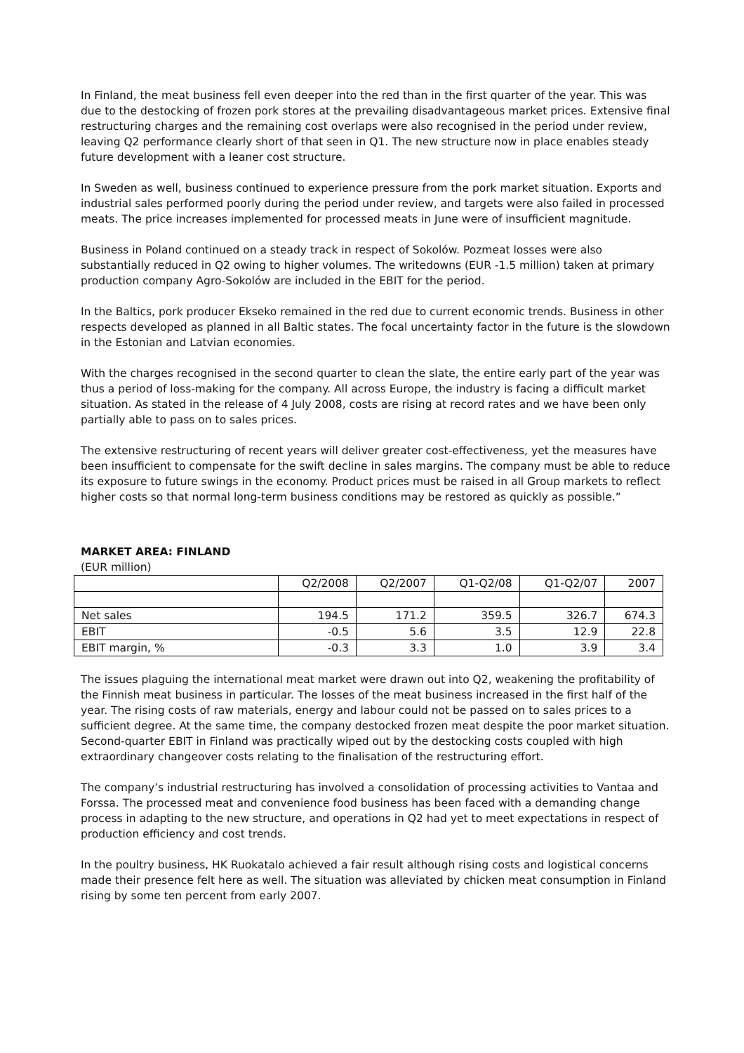In Finland, the meat business fell even deeper into the red than in the first quarter of the year. This was due to the destocking of frozen pork stores at the prevailing disadvantageous market prices. Extensive final restructuring charges and the remaining cost overlaps were also recognised in the period under review, leaving Q2 performance clearly short of that seen in Q1. The new structure now in place enables steady future development with a leaner cost structure.
In Sweden as well, business continued to experience pressure from the pork market situation. Exports and industrial sales performed poorly during the period under review, and targets were also failed in processed meats. The price increases implemented for processed meats in June were of insufficient magnitude.
Business in Poland continued on a steady track in respect of Sokolów. Pozmeat losses were also substantially reduced in Q2 owing to higher volumes. The writedowns (EUR -1.5 million) taken at primary production company Agro-Sokolów are included in the EBIT for the period.
In the Baltics, pork producer Ekseko remained in the red due to current economic trends. Business in other respects developed as planned in all Baltic states. The focal uncertainty factor in the future is the slowdown in the Estonian and Latvian economies.
With the charges recognised in the second quarter to clean the slate, the entire early part of the year was thus a period of loss-making for the company. All across Europe, the industry is facing a difficult market situation. As stated in the release of 4 July 2008, costs are rising at record rates and we have been only partially able to pass on to sales prices.
The extensive restructuring of recent years will deliver greater cost-effectiveness, yet the measures have been insufficient to compensate for the swift decline in sales margins. The company must be able to reduce its exposure to future swings in the economy. Product prices must be raised in all Group markets to reflect higher costs so that normal long-term business conditions may be restored as quickly as possible.”
MARKET AREA: FINLAND
(EUR million)
| | Q2/2008 | Q2/2007 | Q1-Q2/08 | Q1-Q2/07 | 2007 |
| Net sales | 194.5 | 171.2 | 359.5 | 326.7 | 674.3 |
| EBIT | -0.5 | 5.6 | 3.5 | 12.9 | 22.8 |
| EBIT margin, % | -0.3 | 3.3 | 1.0 | 3.9 | 3.4 |
The issues plaguing the international meat market were drawn out into Q2, weakening the profitability of the Finnish meat business in particular. The losses of the meat business increased in the first half of the year. The rising costs of raw materials, energy and labour could not be passed on to sales prices to a sufficient degree. At the same time, the company destocked frozen meat despite the poor market situation. Second-quarter EBIT in Finland was practically wiped out by the destocking costs coupled with high extraordinary changeover costs relating to the finalisation of the restructuring effort.
The company’s industrial restructuring has involved a consolidation of processing activities to Vantaa and Forssa. The processed meat and convenience food business has been faced with a demanding change process in adapting to the new structure, and operations in Q2 had yet to meet expectations in respect of production efficiency and cost trends.
In the poultry business, HK Ruokatalo achieved a fair result although rising costs and logistical concerns made their presence felt here as well. The situation was alleviated by chicken meat consumption in Finland rising by some ten percent from early 2007.